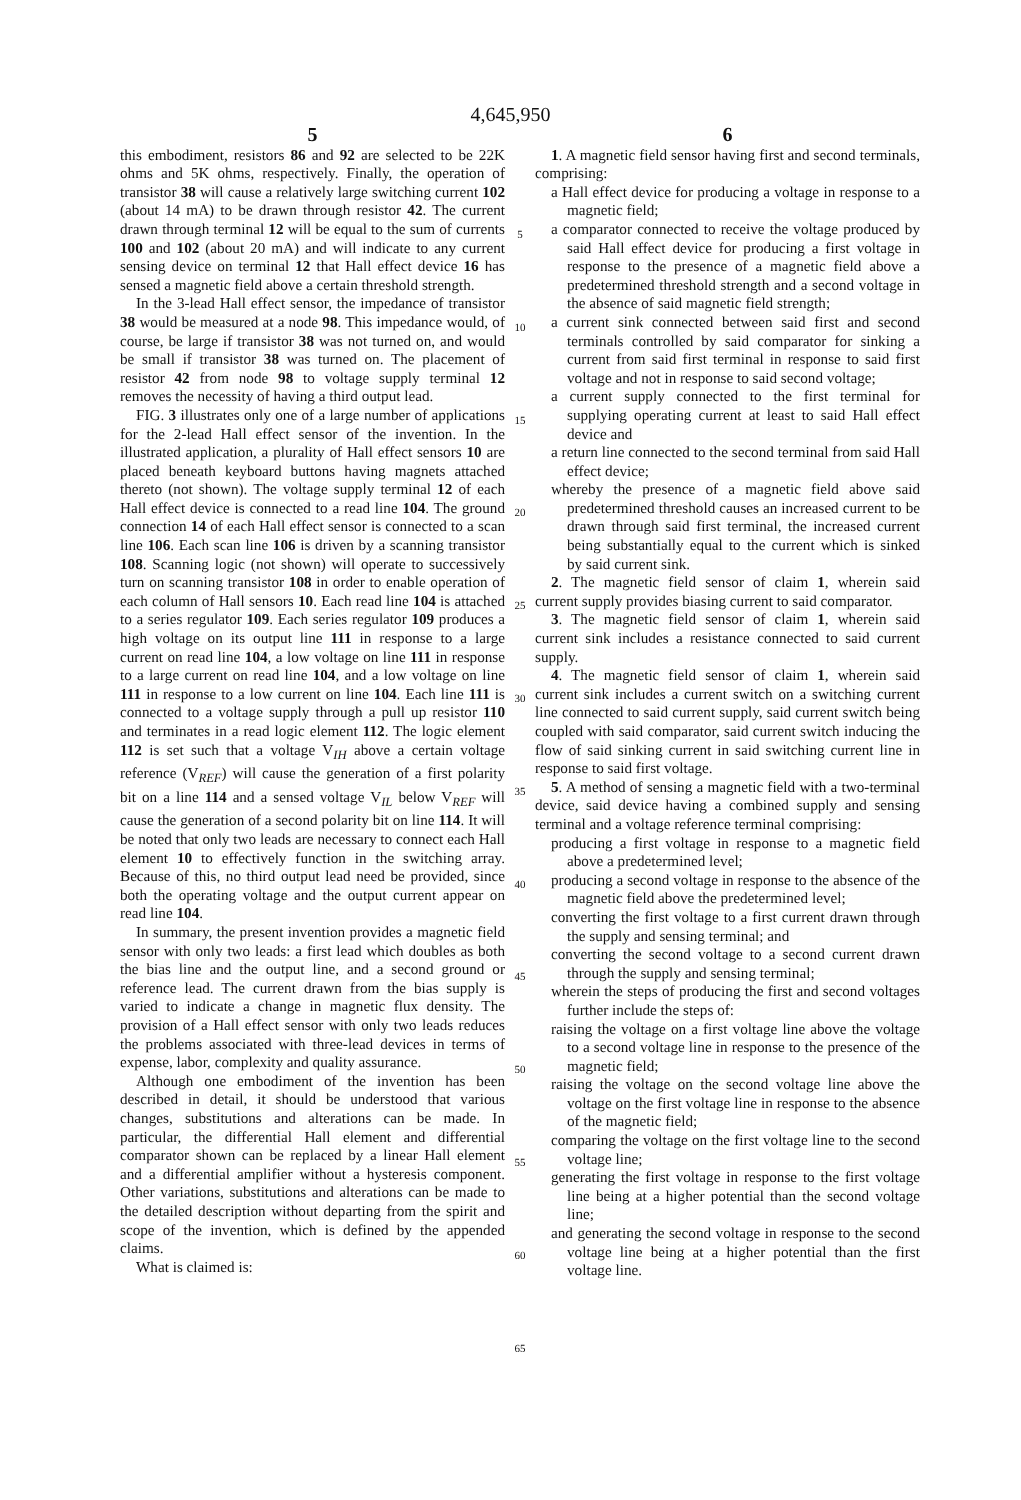4,645,950
5
this embodiment, resistors 86 and 92 are selected to be 22K ohms and 5K ohms, respectively. Finally, the operation of transistor 38 will cause a relatively large switching current 102 (about 14 mA) to be drawn through resistor 42. The current drawn through terminal 12 will be equal to the sum of currents 100 and 102 (about 20 mA) and will indicate to any current sensing device on terminal 12 that Hall effect device 16 has sensed a magnetic field above a certain threshold strength.
In the 3-lead Hall effect sensor, the impedance of transistor 38 would be measured at a node 98. This impedance would, of course, be large if transistor 38 was not turned on, and would be small if transistor 38 was turned on. The placement of resistor 42 from node 98 to voltage supply terminal 12 removes the necessity of having a third output lead.
FIG. 3 illustrates only one of a large number of applications for the 2-lead Hall effect sensor of the invention. In the illustrated application, a plurality of Hall effect sensors 10 are placed beneath keyboard buttons having magnets attached thereto (not shown). The voltage supply terminal 12 of each Hall effect device is connected to a read line 104. The ground connection 14 of each Hall effect sensor is connected to a scan line 106. Each scan line 106 is driven by a scanning transistor 108. Scanning logic (not shown) will operate to successively turn on scanning transistor 108 in order to enable operation of each column of Hall sensors 10. Each read line 104 is attached to a series regulator 109. Each series regulator 109 produces a high voltage on its output line 111 in response to a large current on read line 104, a low voltage on line 111 in response to a large current on read line 104, and a low voltage on line 111 in response to a low current on line 104. Each line 111 is connected to a voltage supply through a pull up resistor 110 and terminates in a read logic element 112. The logic element 112 is set such that a voltage V<sub>IH</sub> above a certain voltage reference (V<sub>REF</sub>) will cause the generation of a first polarity bit on a line 114 and a sensed voltage V<sub>IL</sub> below V<sub>REF</sub> will cause the generation of a second polarity bit on line 114. It will be noted that only two leads are necessary to connect each Hall element 10 to effectively function in the switching array. Because of this, no third output lead need be provided, since both the operating voltage and the output current appear on read line 104.
In summary, the present invention provides a magnetic field sensor with only two leads: a first lead which doubles as both the bias line and the output line, and a second ground or reference lead. The current drawn from the bias supply is varied to indicate a change in magnetic flux density. The provision of a Hall effect sensor with only two leads reduces the problems associated with three-lead devices in terms of expense, labor, complexity and quality assurance.
Although one embodiment of the invention has been described in detail, it should be understood that various changes, substitutions and alterations can be made. In particular, the differential Hall element and differential comparator shown can be replaced by a linear Hall element and a differential amplifier without a hysteresis component. Other variations, substitutions and alterations can be made to the detailed description without departing from the spirit and scope of the invention, which is defined by the appended claims.
What is claimed is:
5
10
15
20
25
30
35
40
45
50
55
60
65
6
1. A magnetic field sensor having first and second terminals, comprising:
a Hall effect device for producing a voltage in response to a magnetic field;
a comparator connected to receive the voltage produced by said Hall effect device for producing a first voltage in response to the presence of a magnetic field above a predetermined threshold strength and a second voltage in the absence of said magnetic field strength;
a current sink connected between said first and second terminals controlled by said comparator for sinking a current from said first terminal in response to said first voltage and not in response to said second voltage;
a current supply connected to the first terminal for supplying operating current at least to said Hall effect device and
a return line connected to the second terminal from said Hall effect device;
whereby the presence of a magnetic field above said predetermined threshold causes an increased current to be drawn through said first terminal, the increased current being substantially equal to the current which is sinked by said current sink.
2. The magnetic field sensor of claim 1, wherein said current supply provides biasing current to said comparator.
3. The magnetic field sensor of claim 1, wherein said current sink includes a resistance connected to said current supply.
4. The magnetic field sensor of claim 1, wherein said current sink includes a current switch on a switching current line connected to said current supply, said current switch being coupled with said comparator, said current switch inducing the flow of said sinking current in said switching current line in response to said first voltage.
5. A method of sensing a magnetic field with a two-terminal device, said device having a combined supply and sensing terminal and a voltage reference terminal comprising:
producing a first voltage in response to a magnetic field above a predetermined level;
producing a second voltage in response to the absence of the magnetic field above the predetermined level;
converting the first voltage to a first current drawn through the supply and sensing terminal; and
converting the second voltage to a second current drawn through the supply and sensing terminal;
wherein the steps of producing the first and second voltages further include the steps of:
raising the voltage on a first voltage line above the voltage to a second voltage line in response to the presence of the magnetic field;
raising the voltage on the second voltage line above the voltage on the first voltage line in response to the absence of the magnetic field;
comparing the voltage on the first voltage line to the second voltage line;
generating the first voltage in response to the first voltage line being at a higher potential than the second voltage line;
and generating the second voltage in response to the second voltage line being at a higher potential than the first voltage line.